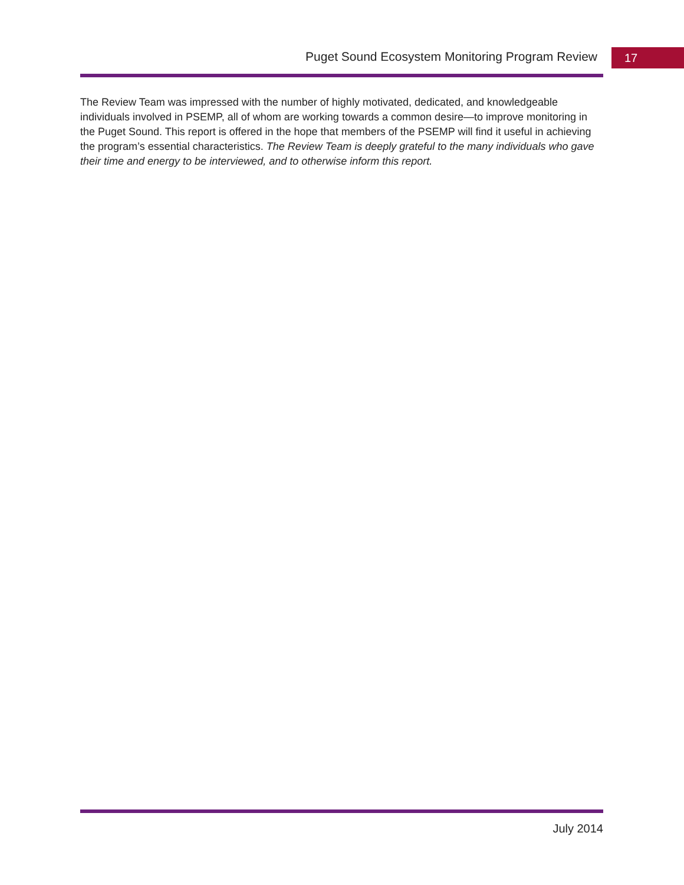Puget Sound Ecosystem Monitoring Program Review
17
The Review Team was impressed with the number of highly motivated, dedicated, and knowledgeable individuals involved in PSEMP, all of whom are working towards a common desire—to improve monitoring in the Puget Sound. This report is offered in the hope that members of the PSEMP will find it useful in achieving the program’s essential characteristics. The Review Team is deeply grateful to the many individuals who gave their time and energy to be interviewed, and to otherwise inform this report.
July 2014